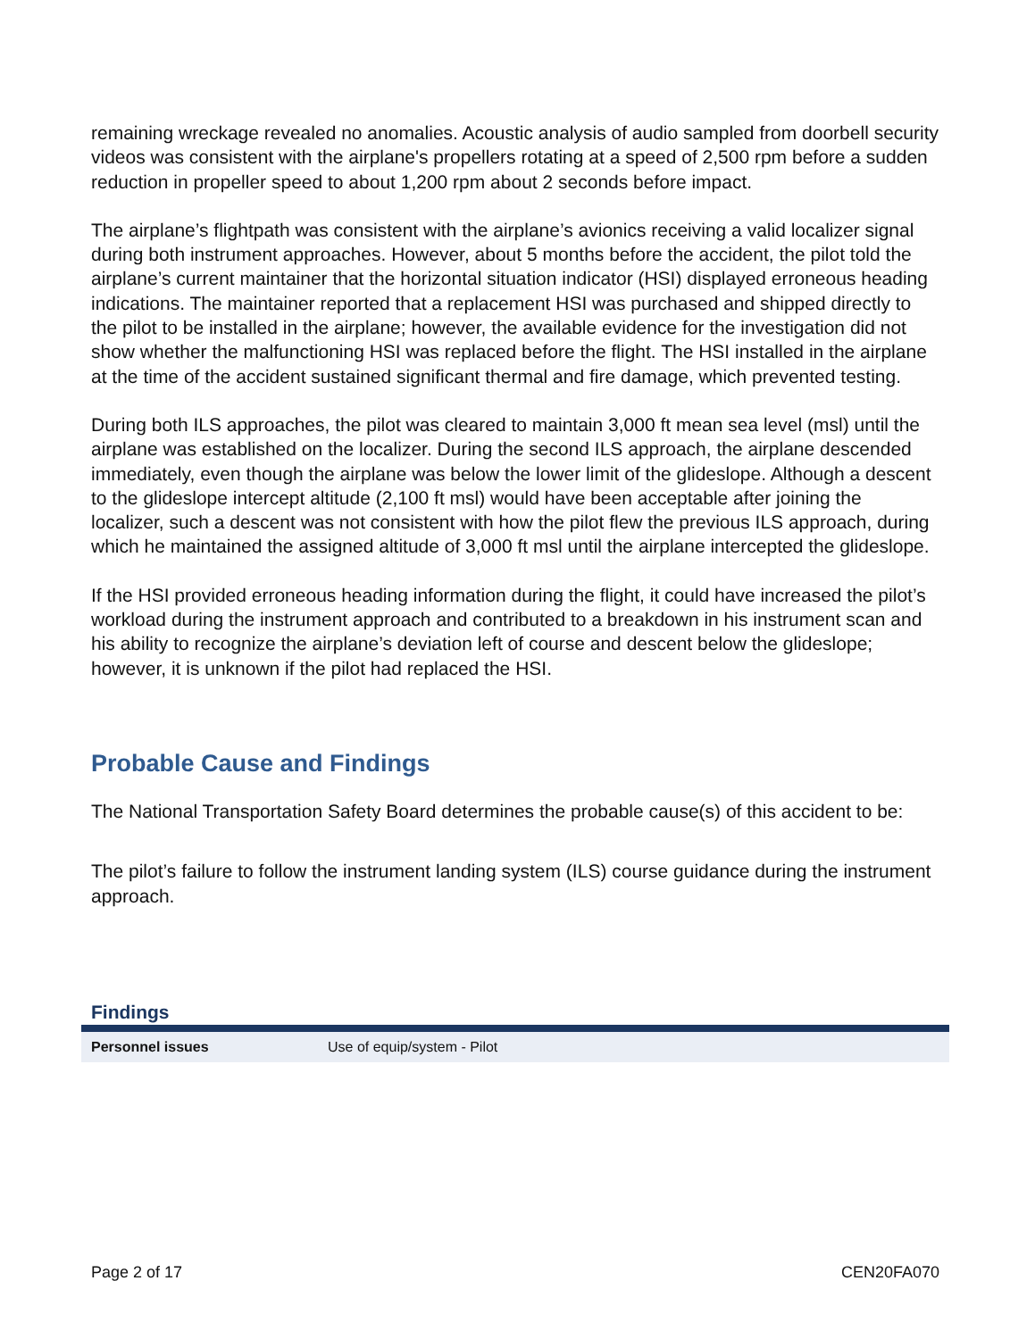remaining wreckage revealed no anomalies. Acoustic analysis of audio sampled from doorbell security videos was consistent with the airplane's propellers rotating at a speed of 2,500 rpm before a sudden reduction in propeller speed to about 1,200 rpm about 2 seconds before impact.
The airplane’s flightpath was consistent with the airplane’s avionics receiving a valid localizer signal during both instrument approaches. However, about 5 months before the accident, the pilot told the airplane’s current maintainer that the horizontal situation indicator (HSI) displayed erroneous heading indications. The maintainer reported that a replacement HSI was purchased and shipped directly to the pilot to be installed in the airplane; however, the available evidence for the investigation did not show whether the malfunctioning HSI was replaced before the flight. The HSI installed in the airplane at the time of the accident sustained significant thermal and fire damage, which prevented testing.
During both ILS approaches, the pilot was cleared to maintain 3,000 ft mean sea level (msl) until the airplane was established on the localizer. During the second ILS approach, the airplane descended immediately, even though the airplane was below the lower limit of the glideslope. Although a descent to the glideslope intercept altitude (2,100 ft msl) would have been acceptable after joining the localizer, such a descent was not consistent with how the pilot flew the previous ILS approach, during which he maintained the assigned altitude of 3,000 ft msl until the airplane intercepted the glideslope.
If the HSI provided erroneous heading information during the flight, it could have increased the pilot’s workload during the instrument approach and contributed to a breakdown in his instrument scan and his ability to recognize the airplane’s deviation left of course and descent below the glideslope; however, it is unknown if the pilot had replaced the HSI.
Probable Cause and Findings
The National Transportation Safety Board determines the probable cause(s) of this accident to be:
The pilot’s failure to follow the instrument landing system (ILS) course guidance during the instrument approach.
Findings
| Personnel issues | Use of equip/system - Pilot |
Page 2 of 17 CEN20FA070